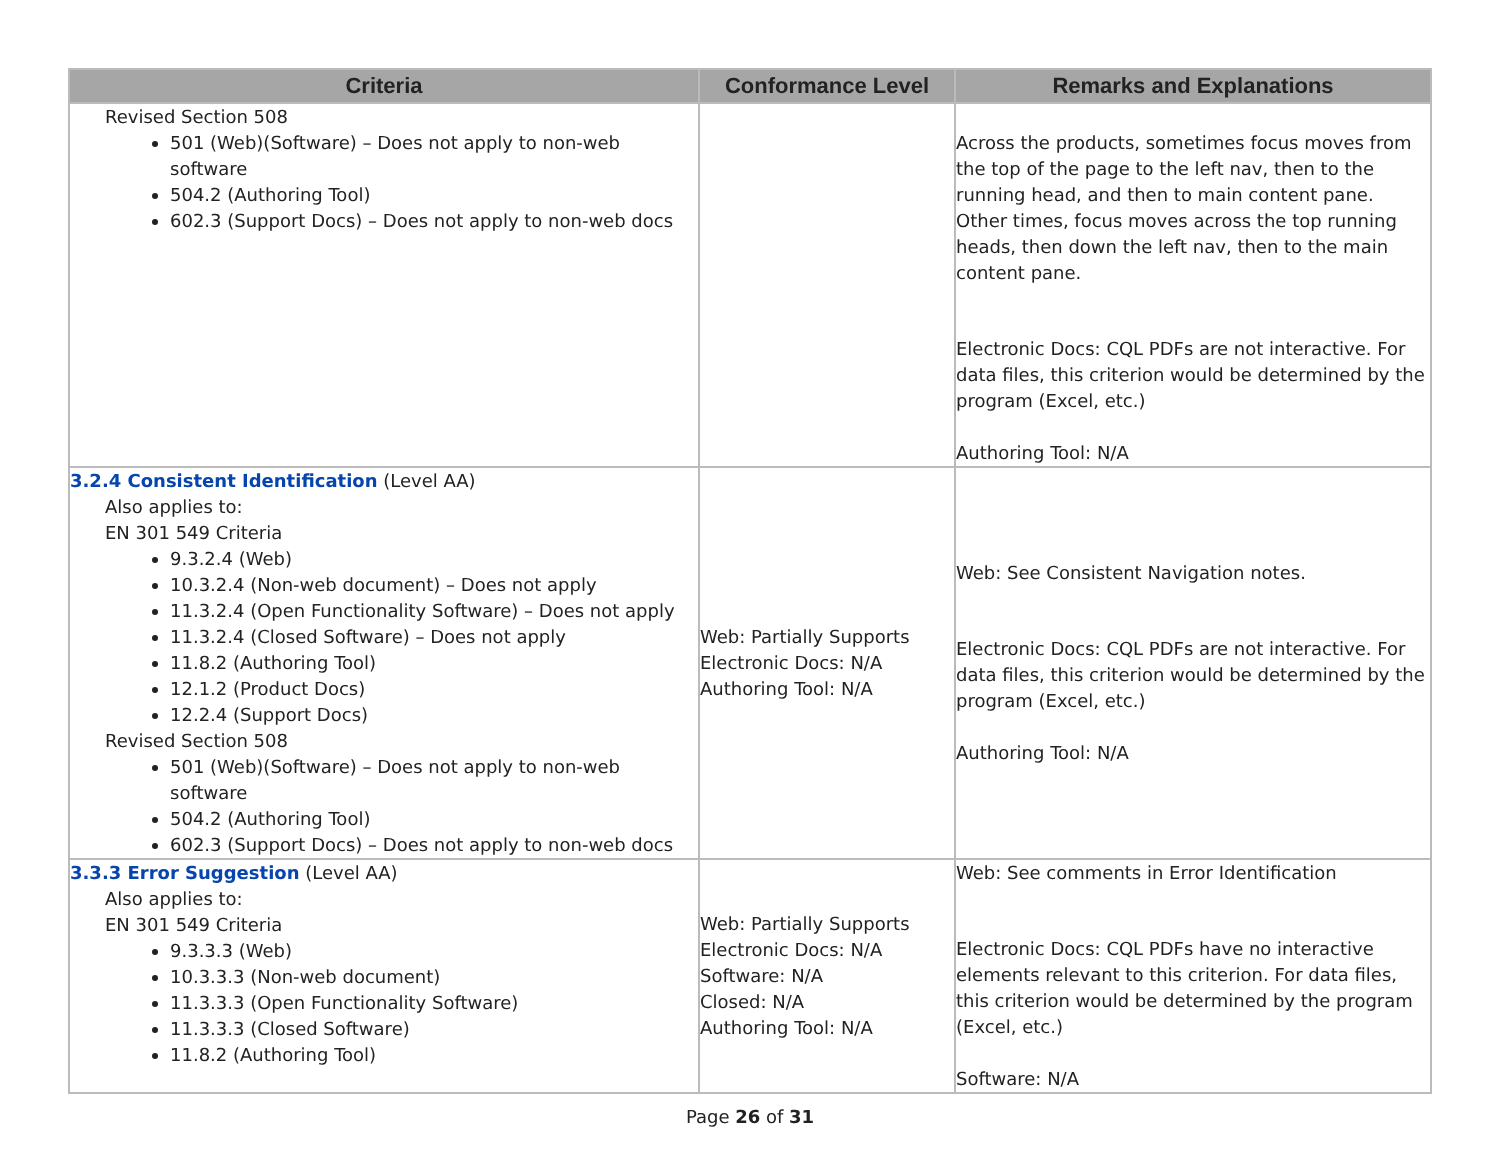| Criteria | Conformance Level | Remarks and Explanations |
| --- | --- | --- |
| Revised Section 508 501 (Web)(Software) – Does not apply to non-web software 504.2 (Authoring Tool) 602.3 (Support Docs) – Does not apply to non-web docs | | Across the products, sometimes focus moves from the top of the page to the left nav, then to the running head, and then to main content pane. Other times, focus moves across the top running heads, then down the left nav, then to the main content pane. Electronic Docs: CQL PDFs are not interactive. For data files, this criterion would be determined by the program (Excel, etc.) Authoring Tool: N/A |
| 3.2.4 Consistent Identification (Level AA) Also applies to: EN 301 549 Criteria 9.3.2.4 (Web) 10.3.2.4 (Non-web document) – Does not apply 11.3.2.4 (Open Functionality Software) – Does not apply 11.3.2.4 (Closed Software) – Does not apply 11.8.2 (Authoring Tool) 12.1.2 (Product Docs) 12.2.4 (Support Docs) Revised Section 508 501 (Web)(Software) – Does not apply to non-web software 504.2 (Authoring Tool) 602.3 (Support Docs) – Does not apply to non-web docs | Web: Partially Supports Electronic Docs: N/A Authoring Tool: N/A | Web: See Consistent Navigation notes. Electronic Docs: CQL PDFs are not interactive. For data files, this criterion would be determined by the program (Excel, etc.) Authoring Tool: N/A |
| 3.3.3 Error Suggestion (Level AA) Also applies to: EN 301 549 Criteria 9.3.3.3 (Web) 10.3.3.3 (Non-web document) 11.3.3.3 (Open Functionality Software) 11.3.3.3 (Closed Software) 11.8.2 (Authoring Tool) | Web: Partially Supports Electronic Docs: N/A Software: N/A Closed: N/A Authoring Tool: N/A | Web: See comments in Error Identification Electronic Docs: CQL PDFs have no interactive elements relevant to this criterion. For data files, this criterion would be determined by the program (Excel, etc.) Software: N/A |
Page 26 of 31